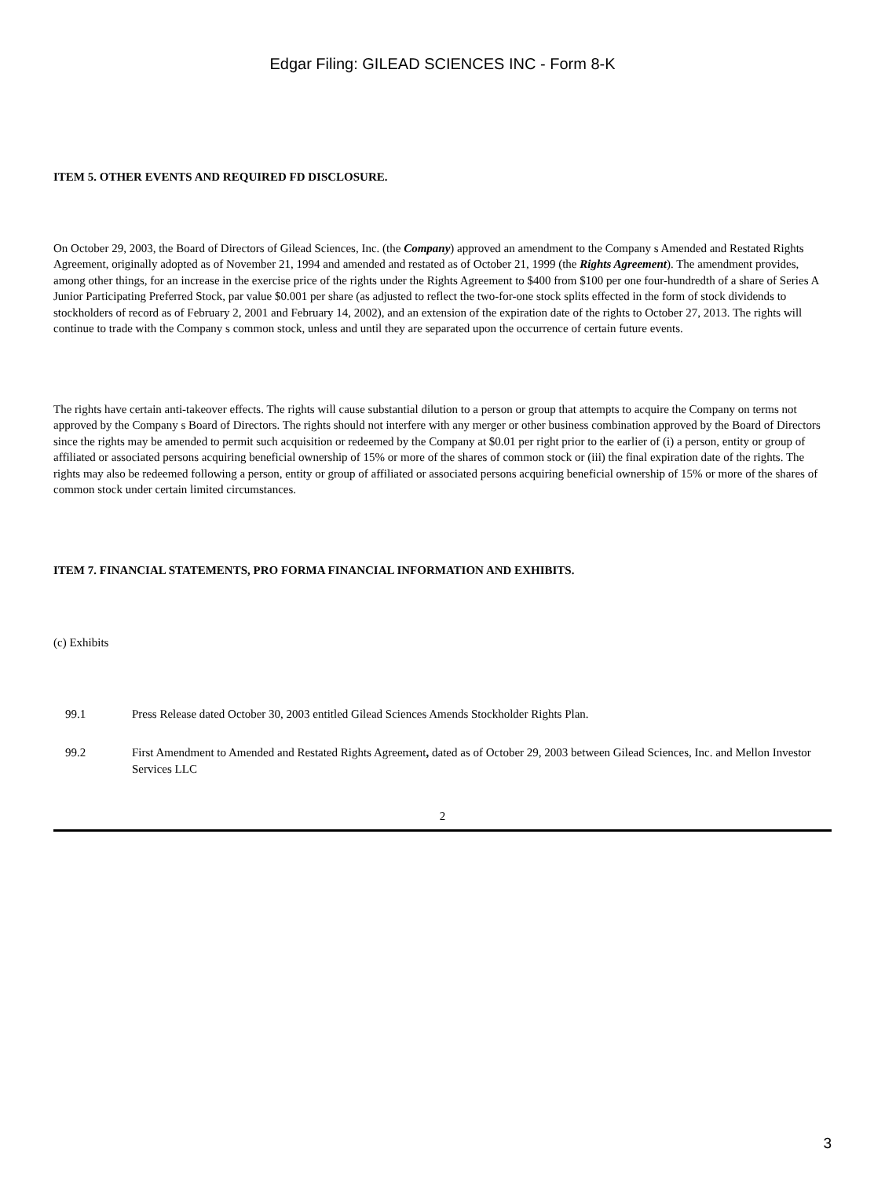Edgar Filing: GILEAD SCIENCES INC - Form 8-K
ITEM 5. OTHER EVENTS AND REQUIRED FD DISCLOSURE.
On October 29, 2003, the Board of Directors of Gilead Sciences, Inc. (the Company) approved an amendment to the Company s Amended and Restated Rights Agreement, originally adopted as of November 21, 1994 and amended and restated as of October 21, 1999 (the Rights Agreement). The amendment provides, among other things, for an increase in the exercise price of the rights under the Rights Agreement to $400 from $100 per one four-hundredth of a share of Series A Junior Participating Preferred Stock, par value $0.001 per share (as adjusted to reflect the two-for-one stock splits effected in the form of stock dividends to stockholders of record as of February 2, 2001 and February 14, 2002), and an extension of the expiration date of the rights to October 27, 2013. The rights will continue to trade with the Company s common stock, unless and until they are separated upon the occurrence of certain future events.
The rights have certain anti-takeover effects. The rights will cause substantial dilution to a person or group that attempts to acquire the Company on terms not approved by the Company s Board of Directors. The rights should not interfere with any merger or other business combination approved by the Board of Directors since the rights may be amended to permit such acquisition or redeemed by the Company at $0.01 per right prior to the earlier of (i) a person, entity or group of affiliated or associated persons acquiring beneficial ownership of 15% or more of the shares of common stock or (iii) the final expiration date of the rights. The rights may also be redeemed following a person, entity or group of affiliated or associated persons acquiring beneficial ownership of 15% or more of the shares of common stock under certain limited circumstances.
ITEM 7. FINANCIAL STATEMENTS, PRO FORMA FINANCIAL INFORMATION AND EXHIBITS.
(c) Exhibits
99.1 Press Release dated October 30, 2003 entitled Gilead Sciences Amends Stockholder Rights Plan.
99.2 First Amendment to Amended and Restated Rights Agreement, dated as of October 29, 2003 between Gilead Sciences, Inc. and Mellon Investor Services LLC
2
3